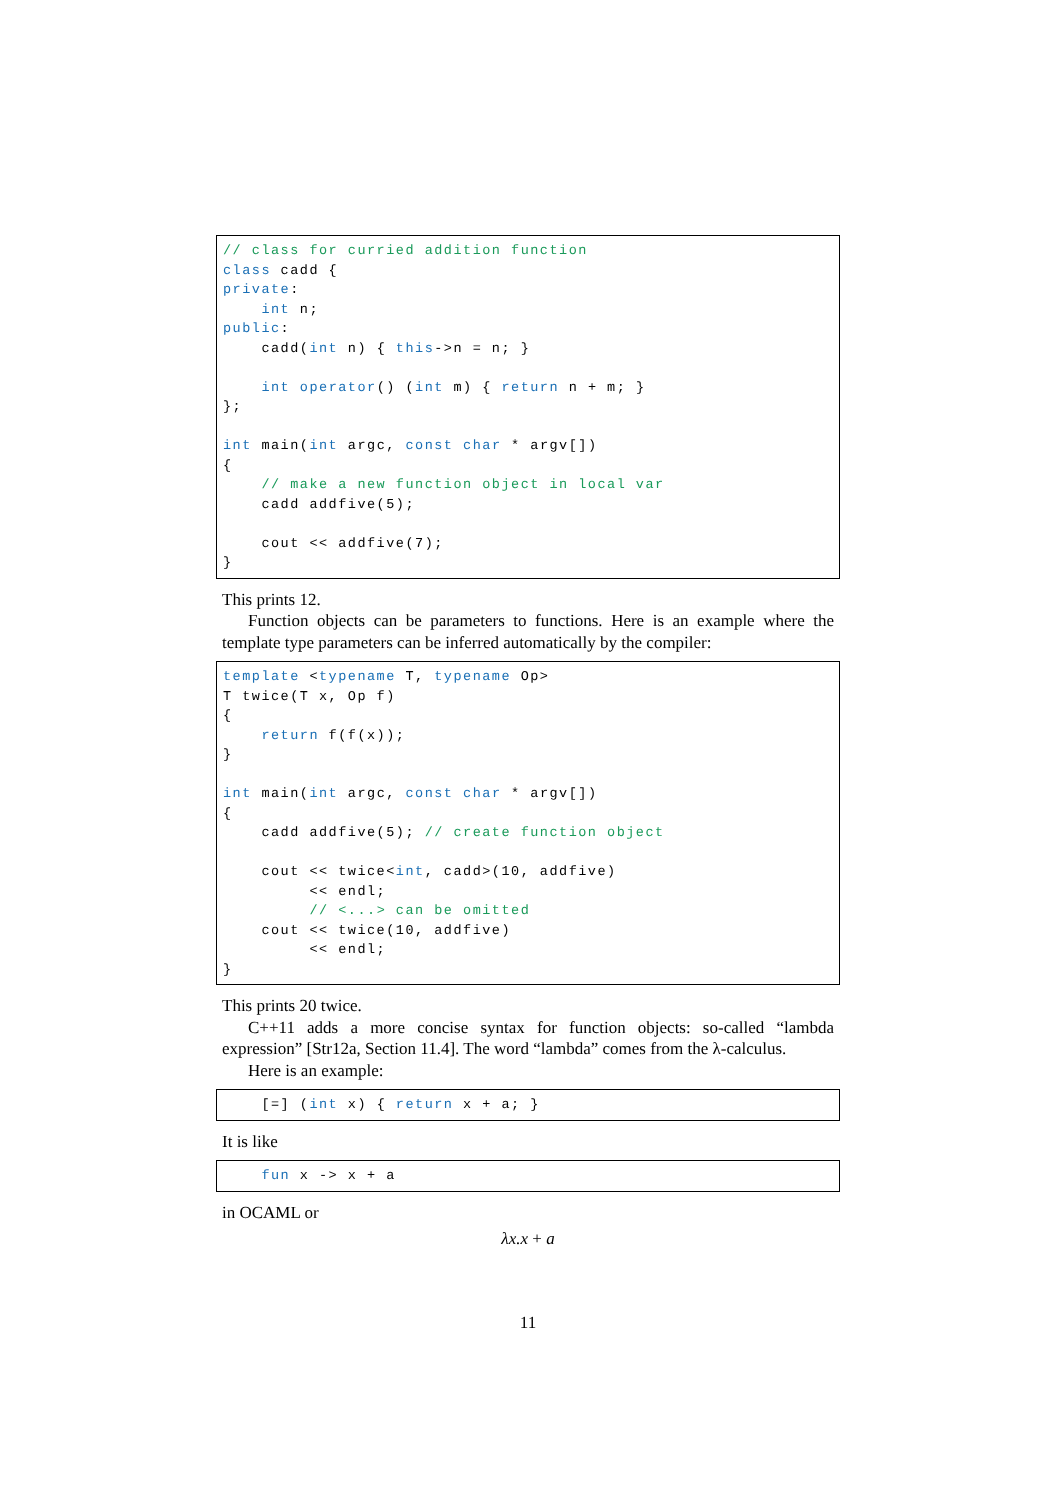// class for curried addition function
class cadd {
private:
    int n;
public:
    cadd(int n) { this->n = n; }

    int operator() (int m) { return n + m; }
};

int main(int argc, const char * argv[])
{
    // make a new function object in local var
    cadd addfive(5);

    cout << addfive(7);
}
This prints 12.
Function objects can be parameters to functions. Here is an example where the template type parameters can be inferred automatically by the compiler:
template <typename T, typename Op>
T twice(T x, Op f)
{
    return f(f(x));
}

int main(int argc, const char * argv[])
{
    cadd addfive(5); // create function object

    cout << twice<int, cadd>(10, addfive)
         << endl;
         // <...> can be omitted
    cout << twice(10, addfive)
         << endl;
}
This prints 20 twice.
C++11 adds a more concise syntax for function objects: so-called “lambda expression” [Str12a, Section 11.4]. The word “lambda” comes from the λ-calculus.
Here is an example:
    [=] (int x) { return x + a; }
It is like
    fun x -> x + a
in OCAML or
λx.x + a
11